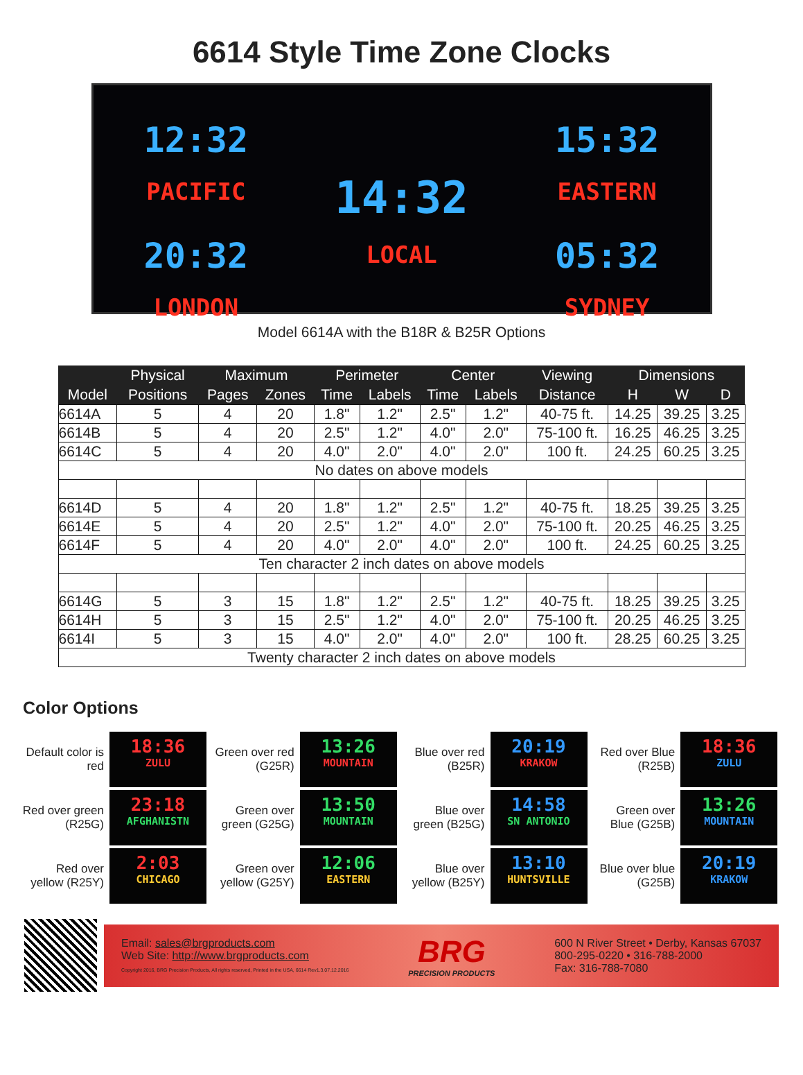6614 Style Time Zone Clocks
12:32
PACIFIC
20:32
LONDON
14:32
LOCAL
15:32
EASTERN
05:32
SYDNEY
Model 6614A with the B18R & B25R Options
| | Physical | Maximum | | Perimeter | | Center | | Viewing | Dimensions | | |
| --- | --- | --- | --- | --- | --- | --- | --- | --- | --- | --- | --- |
| Model | Positions | Pages | Zones | Time | Labels | Time | Labels | Distance | H | W | D |
| 6614A | 5 | 4 | 20 | 1.8" | 1.2" | 2.5" | 1.2" | 40-75 ft. | 14.25 | 39.25 | 3.25 |
| 6614B | 5 | 4 | 20 | 2.5" | 1.2" | 4.0" | 2.0" | 75-100 ft. | 16.25 | 46.25 | 3.25 |
| 6614C | 5 | 4 | 20 | 4.0" | 2.0" | 4.0" | 2.0" | 100 ft. | 24.25 | 60.25 | 3.25 |
| No dates on above models | | | | | | | | | | | |
| 6614D | 5 | 4 | 20 | 1.8" | 1.2" | 2.5" | 1.2" | 40-75 ft. | 18.25 | 39.25 | 3.25 |
| 6614E | 5 | 4 | 20 | 2.5" | 1.2" | 4.0" | 2.0" | 75-100 ft. | 20.25 | 46.25 | 3.25 |
| 6614F | 5 | 4 | 20 | 4.0" | 2.0" | 4.0" | 2.0" | 100 ft. | 24.25 | 60.25 | 3.25 |
| Ten character 2 inch dates on above models | | | | | | | | | | | |
| 6614G | 5 | 3 | 15 | 1.8" | 1.2" | 2.5" | 1.2" | 40-75 ft. | 18.25 | 39.25 | 3.25 |
| 6614H | 5 | 3 | 15 | 2.5" | 1.2" | 4.0" | 2.0" | 75-100 ft. | 20.25 | 46.25 | 3.25 |
| 6614I | 5 | 3 | 15 | 4.0" | 2.0" | 4.0" | 2.0" | 100 ft. | 28.25 | 60.25 | 3.25 |
| Twenty character 2 inch dates on above models | | | | | | | | | | | |
Color Options
Default color is red
18:36
ZULU
Green over red (G25R)
13:26
MOUNTAIN
Blue over red (B25R)
20:19
KRAKOW
Red over Blue (R25B)
18:36
ZULU
Red over green (R25G)
23:18
AFGHANISTN
Green over green (G25G)
13:50
MOUNTAIN
Blue over green (B25G)
14:58
SN ANTONIO
Green over Blue (G25B)
13:26
MOUNTAIN
Red over yellow (R25Y)
2:03
CHICAGO
Green over yellow (G25Y)
12:06
EASTERN
Blue over yellow (B25Y)
13:10
HUNTSVILLE
Blue over blue (G25B)
20:19
KRAKOW
Email: sales@brgproducts.com
Web Site: http://www.brgproducts.com
Copyright 2016, BRG Precision Products, All rights reserved, Printed in the USA, 6614 Rev1.3.07.12.2016
BRG
PRECISION PRODUCTS
600 N River Street • Derby, Kansas 67037
800-295-0220 • 316-788-2000
Fax: 316-788-7080